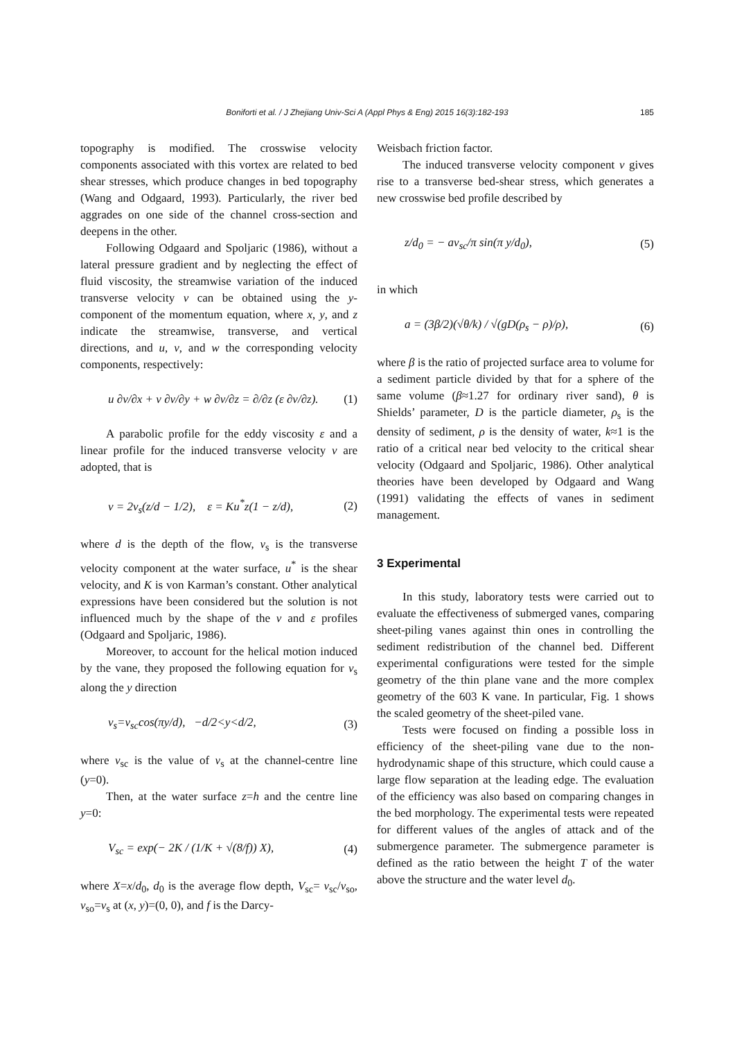Boniforti et al. / J Zhejiang Univ-Sci A (Appl Phys & Eng) 2015 16(3):182-193 185
topography is modified. The crosswise velocity components associated with this vortex are related to bed shear stresses, which produce changes in bed topography (Wang and Odgaard, 1993). Particularly, the river bed aggrades on one side of the channel cross-section and deepens in the other.
Following Odgaard and Spoljaric (1986), without a lateral pressure gradient and by neglecting the effect of fluid viscosity, the streamwise variation of the induced transverse velocity v can be obtained using the y-component of the momentum equation, where x, y, and z indicate the streamwise, transverse, and vertical directions, and u, v, and w the corresponding velocity components, respectively:
u ∂v/∂x + v ∂v/∂y + w ∂v/∂z = ∂/∂z (ε ∂v/∂z). (1)
A parabolic profile for the eddy viscosity ε and a linear profile for the induced transverse velocity v are adopted, that is
v = 2v<sub>s</sub>(z/d − 1/2), ε = Ku<sup>*</sup>z(1 − z/d), (2)
where d is the depth of the flow, v<sub>s</sub> is the transverse velocity component at the water surface, u<sup>*</sup> is the shear velocity, and K is von Karman’s constant. Other analytical expressions have been considered but the solution is not influenced much by the shape of the v and ε profiles (Odgaard and Spoljaric, 1986).
Moreover, to account for the helical motion induced by the vane, they proposed the following equation for v<sub>s</sub> along the y direction
v<sub>s</sub>=v<sub>sc</sub>cos(πy/d), −d/2<y<d/2, (3)
where v<sub>sc</sub> is the value of v<sub>s</sub> at the channel-centre line (y=0).
Then, at the water surface z=h and the centre line y=0:
V<sub>sc</sub> = exp(− 2K / (1/K + √(8/f)) X), (4)
where X=x/d<sub>0</sub>, d<sub>0</sub> is the average flow depth, V<sub>sc</sub>= v<sub>sc</sub>/v<sub>so</sub>, v<sub>so</sub>=v<sub>s</sub> at (x, y)=(0, 0), and f is the Darcy-
Weisbach friction factor.
The induced transverse velocity component v gives rise to a transverse bed-shear stress, which generates a new crosswise bed profile described by
z/d<sub>0</sub> = − av<sub>sc</sub>/π sin(π y/d<sub>0</sub>), (5)
in which
a = (3β/2)(√θ/k) / √(gD(ρ<sub>s</sub> − ρ)/ρ), (6)
where β is the ratio of projected surface area to volume for a sediment particle divided by that for a sphere of the same volume (β≈1.27 for ordinary river sand), θ is Shields’ parameter, D is the particle diameter, ρ<sub>s</sub> is the density of sediment, ρ is the density of water, k≈1 is the ratio of a critical near bed velocity to the critical shear velocity (Odgaard and Spoljaric, 1986). Other analytical theories have been developed by Odgaard and Wang (1991) validating the effects of vanes in sediment management.
3 Experimental
In this study, laboratory tests were carried out to evaluate the effectiveness of submerged vanes, comparing sheet-piling vanes against thin ones in controlling the sediment redistribution of the channel bed. Different experimental configurations were tested for the simple geometry of the thin plane vane and the more complex geometry of the 603 K vane. In particular, Fig. 1 shows the scaled geometry of the sheet-piled vane.
Tests were focused on finding a possible loss in efficiency of the sheet-piling vane due to the non-hydrodynamic shape of this structure, which could cause a large flow separation at the leading edge. The evaluation of the efficiency was also based on comparing changes in the bed morphology. The experimental tests were repeated for different values of the angles of attack and of the submergence parameter. The submergence parameter is defined as the ratio between the height T of the water above the structure and the water level d<sub>0</sub>.